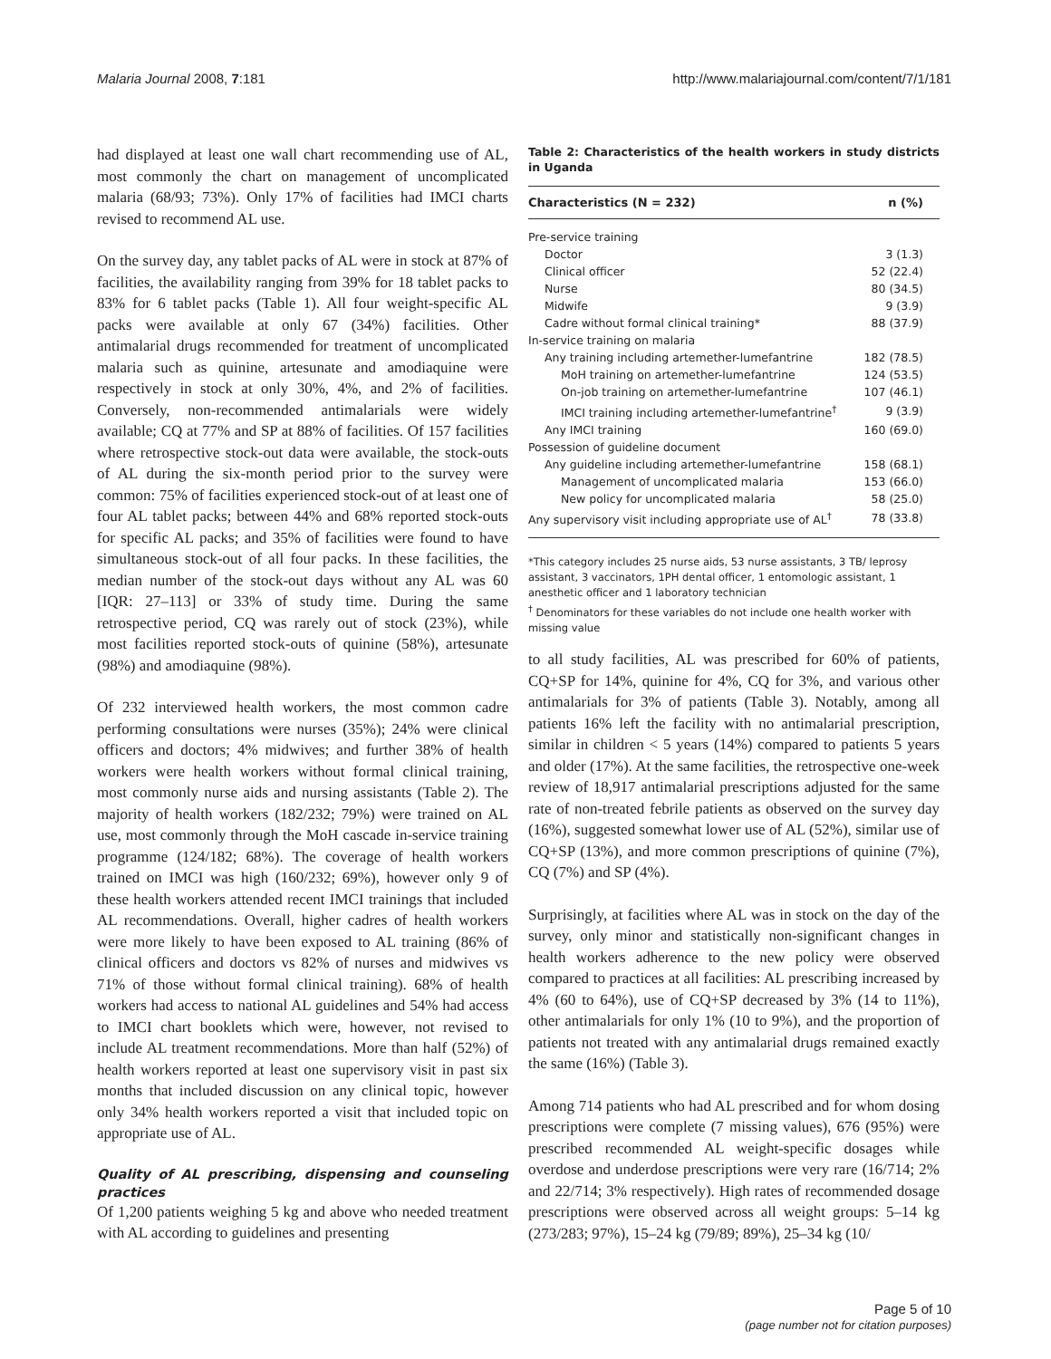Malaria Journal 2008, 7:181 http://www.malariajournal.com/content/7/1/181
had displayed at least one wall chart recommending use of AL, most commonly the chart on management of uncomplicated malaria (68/93; 73%). Only 17% of facilities had IMCI charts revised to recommend AL use.
On the survey day, any tablet packs of AL were in stock at 87% of facilities, the availability ranging from 39% for 18 tablet packs to 83% for 6 tablet packs (Table 1). All four weight-specific AL packs were available at only 67 (34%) facilities. Other antimalarial drugs recommended for treatment of uncomplicated malaria such as quinine, artesunate and amodiaquine were respectively in stock at only 30%, 4%, and 2% of facilities. Conversely, non-recommended antimalarials were widely available; CQ at 77% and SP at 88% of facilities. Of 157 facilities where retrospective stock-out data were available, the stock-outs of AL during the six-month period prior to the survey were common: 75% of facilities experienced stock-out of at least one of four AL tablet packs; between 44% and 68% reported stock-outs for specific AL packs; and 35% of facilities were found to have simultaneous stock-out of all four packs. In these facilities, the median number of the stock-out days without any AL was 60 [IQR: 27–113] or 33% of study time. During the same retrospective period, CQ was rarely out of stock (23%), while most facilities reported stock-outs of quinine (58%), artesunate (98%) and amodiaquine (98%).
Of 232 interviewed health workers, the most common cadre performing consultations were nurses (35%); 24% were clinical officers and doctors; 4% midwives; and further 38% of health workers were health workers without formal clinical training, most commonly nurse aids and nursing assistants (Table 2). The majority of health workers (182/232; 79%) were trained on AL use, most commonly through the MoH cascade in-service training programme (124/182; 68%). The coverage of health workers trained on IMCI was high (160/232; 69%), however only 9 of these health workers attended recent IMCI trainings that included AL recommendations. Overall, higher cadres of health workers were more likely to have been exposed to AL training (86% of clinical officers and doctors vs 82% of nurses and midwives vs 71% of those without formal clinical training). 68% of health workers had access to national AL guidelines and 54% had access to IMCI chart booklets which were, however, not revised to include AL treatment recommendations. More than half (52%) of health workers reported at least one supervisory visit in past six months that included discussion on any clinical topic, however only 34% health workers reported a visit that included topic on appropriate use of AL.
Quality of AL prescribing, dispensing and counseling practices
Of 1,200 patients weighing 5 kg and above who needed treatment with AL according to guidelines and presenting
Table 2: Characteristics of the health workers in study districts in Uganda
| Characteristics (N = 232) | n (%) |
| --- | --- |
| Pre-service training | |
| Doctor | 3 (1.3) |
| Clinical officer | 52 (22.4) |
| Nurse | 80 (34.5) |
| Midwife | 9 (3.9) |
| Cadre without formal clinical training* | 88 (37.9) |
| In-service training on malaria | |
| Any training including artemether-lumefantrine | 182 (78.5) |
| MoH training on artemether-lumefantrine | 124 (53.5) |
| On-job training on artemether-lumefantrine | 107 (46.1) |
| IMCI training including artemether-lumefantrine<sup>†</sup> | 9 (3.9) |
| Any IMCI training | 160 (69.0) |
| Possession of guideline document | |
| Any guideline including artemether-lumefantrine | 158 (68.1) |
| Management of uncomplicated malaria | 153 (66.0) |
| New policy for uncomplicated malaria | 58 (25.0) |
| Any supervisory visit including appropriate use of AL<sup>†</sup> | 78 (33.8) |
*This category includes 25 nurse aids, 53 nurse assistants, 3 TB/ leprosy assistant, 3 vaccinators, 1PH dental officer, 1 entomologic assistant, 1 anesthetic officer and 1 laboratory technician
<sup>†</sup> Denominators for these variables do not include one health worker with missing value
to all study facilities, AL was prescribed for 60% of patients, CQ+SP for 14%, quinine for 4%, CQ for 3%, and various other antimalarials for 3% of patients (Table 3). Notably, among all patients 16% left the facility with no antimalarial prescription, similar in children < 5 years (14%) compared to patients 5 years and older (17%). At the same facilities, the retrospective one-week review of 18,917 antimalarial prescriptions adjusted for the same rate of non-treated febrile patients as observed on the survey day (16%), suggested somewhat lower use of AL (52%), similar use of CQ+SP (13%), and more common prescriptions of quinine (7%), CQ (7%) and SP (4%).
Surprisingly, at facilities where AL was in stock on the day of the survey, only minor and statistically non-significant changes in health workers adherence to the new policy were observed compared to practices at all facilities: AL prescribing increased by 4% (60 to 64%), use of CQ+SP decreased by 3% (14 to 11%), other antimalarials for only 1% (10 to 9%), and the proportion of patients not treated with any antimalarial drugs remained exactly the same (16%) (Table 3).
Among 714 patients who had AL prescribed and for whom dosing prescriptions were complete (7 missing values), 676 (95%) were prescribed recommended AL weight-specific dosages while overdose and underdose prescriptions were very rare (16/714; 2% and 22/714; 3% respectively). High rates of recommended dosage prescriptions were observed across all weight groups: 5–14 kg (273/283; 97%), 15–24 kg (79/89; 89%), 25–34 kg (10/
Page 5 of 10
(page number not for citation purposes)